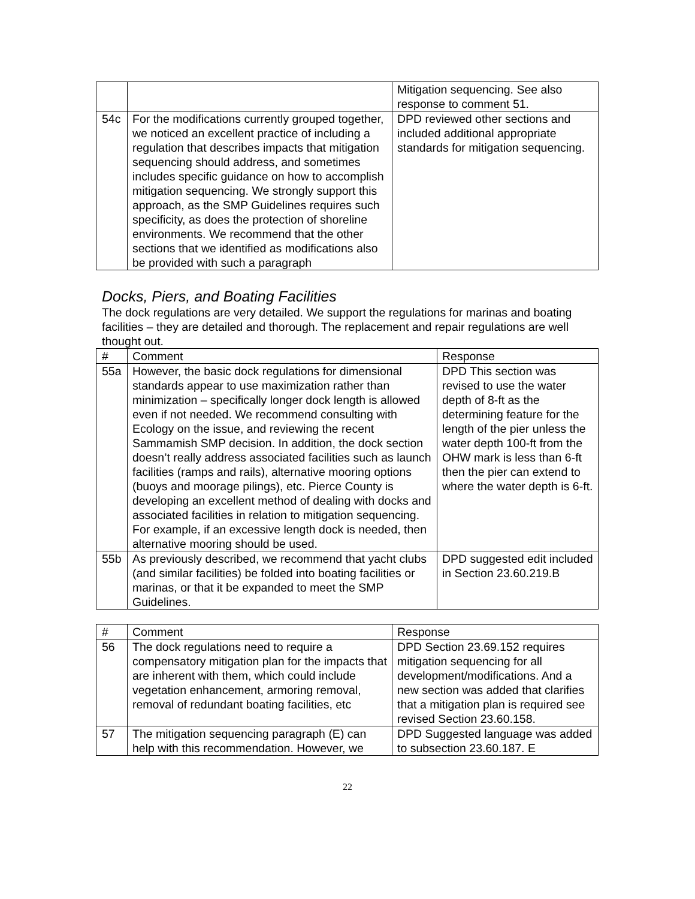| | | Mitigation sequencing. See also response to comment 51. |
| 54c | For the modifications currently grouped together, we noticed an excellent practice of including a regulation that describes impacts that mitigation sequencing should address, and sometimes includes specific guidance on how to accomplish mitigation sequencing. We strongly support this approach, as the SMP Guidelines requires such specificity, as does the protection of shoreline environments. We recommend that the other sections that we identified as modifications also be provided with such a paragraph | DPD reviewed other sections and included additional appropriate standards for mitigation sequencing. |
Docks, Piers, and Boating Facilities
The dock regulations are very detailed. We support the regulations for marinas and boating facilities – they are detailed and thorough. The replacement and repair regulations are well thought out.
| # | Comment | Response |
| --- | --- | --- |
| 55a | However, the basic dock regulations for dimensional standards appear to use maximization rather than minimization – specifically longer dock length is allowed even if not needed. We recommend consulting with Ecology on the issue, and reviewing the recent Sammamish SMP decision. In addition, the dock section doesn’t really address associated facilities such as launch facilities (ramps and rails), alternative mooring options (buoys and moorage pilings), etc. Pierce County is developing an excellent method of dealing with docks and associated facilities in relation to mitigation sequencing. For example, if an excessive length dock is needed, then alternative mooring should be used. | DPD This section was revised to use the water depth of 8-ft as the determining feature for the length of the pier unless the water depth 100-ft from the OHW mark is less than 6-ft then the pier can extend to where the water depth is 6-ft. |
| 55b | As previously described, we recommend that yacht clubs (and similar facilities) be folded into boating facilities or marinas, or that it be expanded to meet the SMP Guidelines. | DPD suggested edit included in Section 23.60.219.B |
| # | Comment | Response |
| --- | --- | --- |
| 56 | The dock regulations need to require a compensatory mitigation plan for the impacts that are inherent with them, which could include vegetation enhancement, armoring removal, removal of redundant boating facilities, etc | DPD Section 23.69.152 requires mitigation sequencing for all development/modifications. And a new section was added that clarifies that a mitigation plan is required see revised Section 23.60.158. |
| 57 | The mitigation sequencing paragraph (E) can help with this recommendation. However, we | DPD Suggested language was added to subsection 23.60.187. E |
22